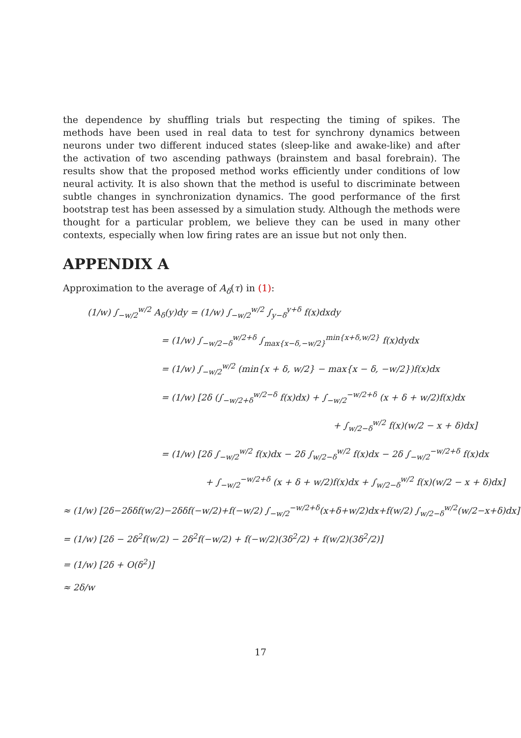the dependence by shuffling trials but respecting the timing of spikes. The methods have been used in real data to test for synchrony dynamics between neurons under two different induced states (sleep-like and awake-like) and after the activation of two ascending pathways (brainstem and basal forebrain). The results show that the proposed method works efficiently under conditions of low neural activity. It is also shown that the method is useful to discriminate between subtle changes in synchronization dynamics. The good performance of the first bootstrap test has been assessed by a simulation study. Although the methods were thought for a particular problem, we believe they can be used in many other contexts, especially when low firing rates are an issue but not only then.
APPENDIX A
Approximation to the average of A<sub>δ</sub>(τ) in (1):
(1/w) ∫<sub>−w/2</sub><sup>w/2</sup> A<sub>δ</sub>(y)dy = (1/w) ∫<sub>−w/2</sub><sup>w/2</sup> ∫<sub>y−δ</sub><sup>y+δ</sup> f(x)dxdy
= (1/w) ∫<sub>−w/2−δ</sub><sup>w/2+δ</sup> ∫<sub>max{x−δ,−w/2}</sub><sup>min{x+δ,w/2}</sup> f(x)dydx
= (1/w) ∫<sub>−w/2</sub><sup>w/2</sup> (min{x + δ, w/2} − max{x − δ, −w/2})f(x)dx
= (1/w) [2δ (∫<sub>−w/2+δ</sub><sup>w/2−δ</sup> f(x)dx) + ∫<sub>−w/2</sub><sup>−w/2+δ</sup> (x + δ + w/2)f(x)dx
+ ∫<sub>w/2−δ</sub><sup>w/2</sup> f(x)(w/2 − x + δ)dx]
= (1/w) [2δ ∫<sub>−w/2</sub><sup>w/2</sup> f(x)dx − 2δ ∫<sub>w/2−δ</sub><sup>w/2</sup> f(x)dx − 2δ ∫<sub>−w/2</sub><sup>−w/2+δ</sup> f(x)dx
+ ∫<sub>−w/2</sub><sup>−w/2+δ</sup> (x + δ + w/2)f(x)dx + ∫<sub>w/2−δ</sub><sup>w/2</sup> f(x)(w/2 − x + δ)dx]
≈ (1/w) [2δ−2δδf(w/2)−2δδf(−w/2)+f(−w/2) ∫<sub>−w/2</sub><sup>−w/2+δ</sup>(x+δ+w/2)dx+f(w/2) ∫<sub>w/2−δ</sub><sup>w/2</sup>(w/2−x+δ)dx]
= (1/w) [2δ − 2δ<sup>2</sup>f(w/2) − 2δ<sup>2</sup>f(−w/2) + f(−w/2)(3δ<sup>2</sup>/2) + f(w/2)(3δ<sup>2</sup>/2)]
= (1/w) [2δ + O(δ<sup>2</sup>)]
≈ 2δ/w
17